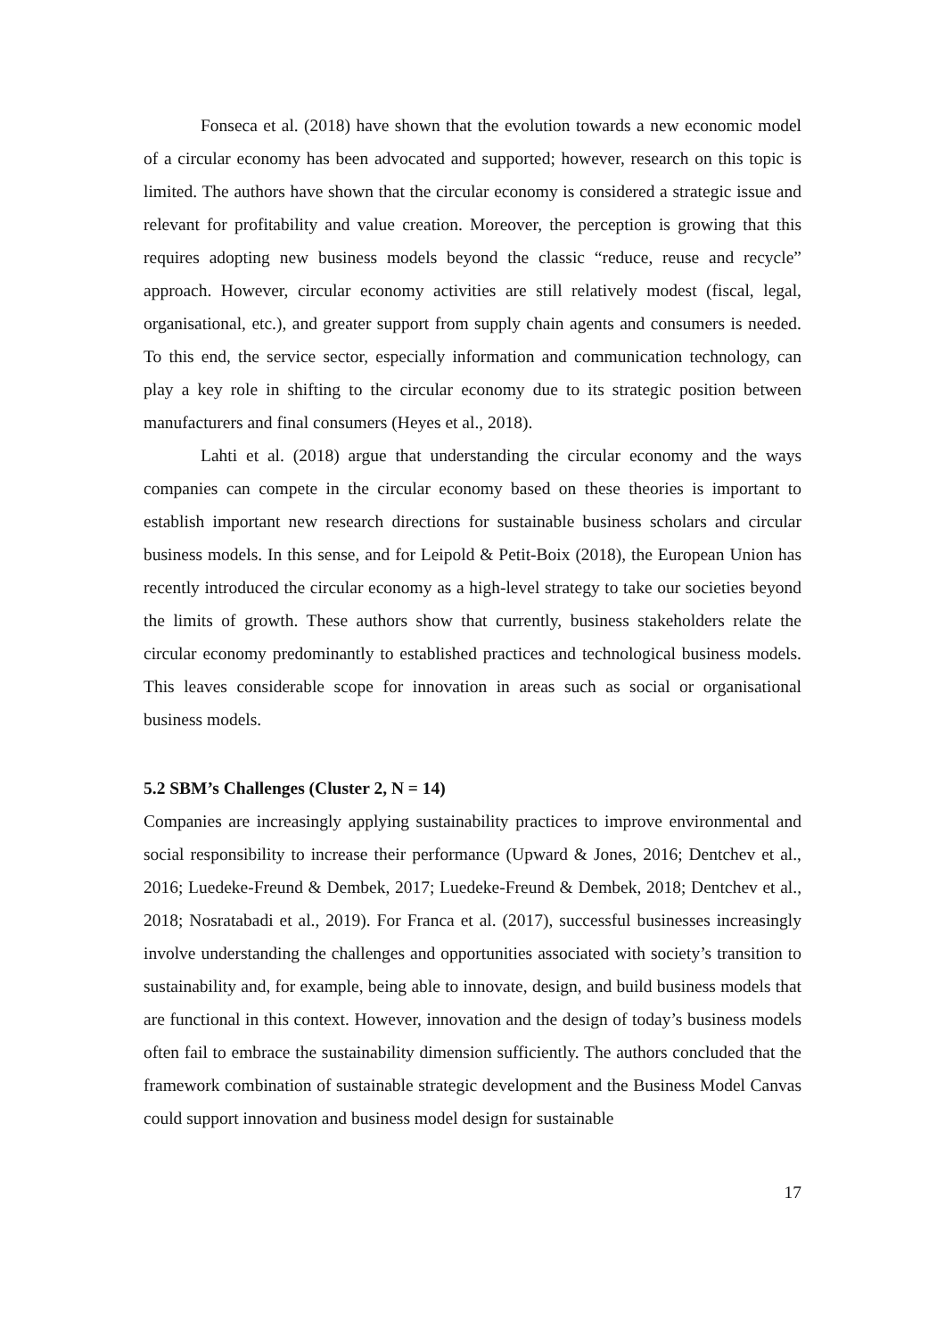Fonseca et al. (2018) have shown that the evolution towards a new economic model of a circular economy has been advocated and supported; however, research on this topic is limited. The authors have shown that the circular economy is considered a strategic issue and relevant for profitability and value creation. Moreover, the perception is growing that this requires adopting new business models beyond the classic “reduce, reuse and recycle” approach. However, circular economy activities are still relatively modest (fiscal, legal, organisational, etc.), and greater support from supply chain agents and consumers is needed. To this end, the service sector, especially information and communication technology, can play a key role in shifting to the circular economy due to its strategic position between manufacturers and final consumers (Heyes et al., 2018).
Lahti et al. (2018) argue that understanding the circular economy and the ways companies can compete in the circular economy based on these theories is important to establish important new research directions for sustainable business scholars and circular business models. In this sense, and for Leipold & Petit-Boix (2018), the European Union has recently introduced the circular economy as a high-level strategy to take our societies beyond the limits of growth. These authors show that currently, business stakeholders relate the circular economy predominantly to established practices and technological business models. This leaves considerable scope for innovation in areas such as social or organisational business models.
5.2 SBM’s Challenges (Cluster 2, N = 14)
Companies are increasingly applying sustainability practices to improve environmental and social responsibility to increase their performance (Upward & Jones, 2016; Dentchev et al., 2016; Luedeke-Freund & Dembek, 2017; Luedeke-Freund & Dembek, 2018; Dentchev et al., 2018; Nosratabadi et al., 2019). For Franca et al. (2017), successful businesses increasingly involve understanding the challenges and opportunities associated with society’s transition to sustainability and, for example, being able to innovate, design, and build business models that are functional in this context. However, innovation and the design of today’s business models often fail to embrace the sustainability dimension sufficiently. The authors concluded that the framework combination of sustainable strategic development and the Business Model Canvas could support innovation and business model design for sustainable
17